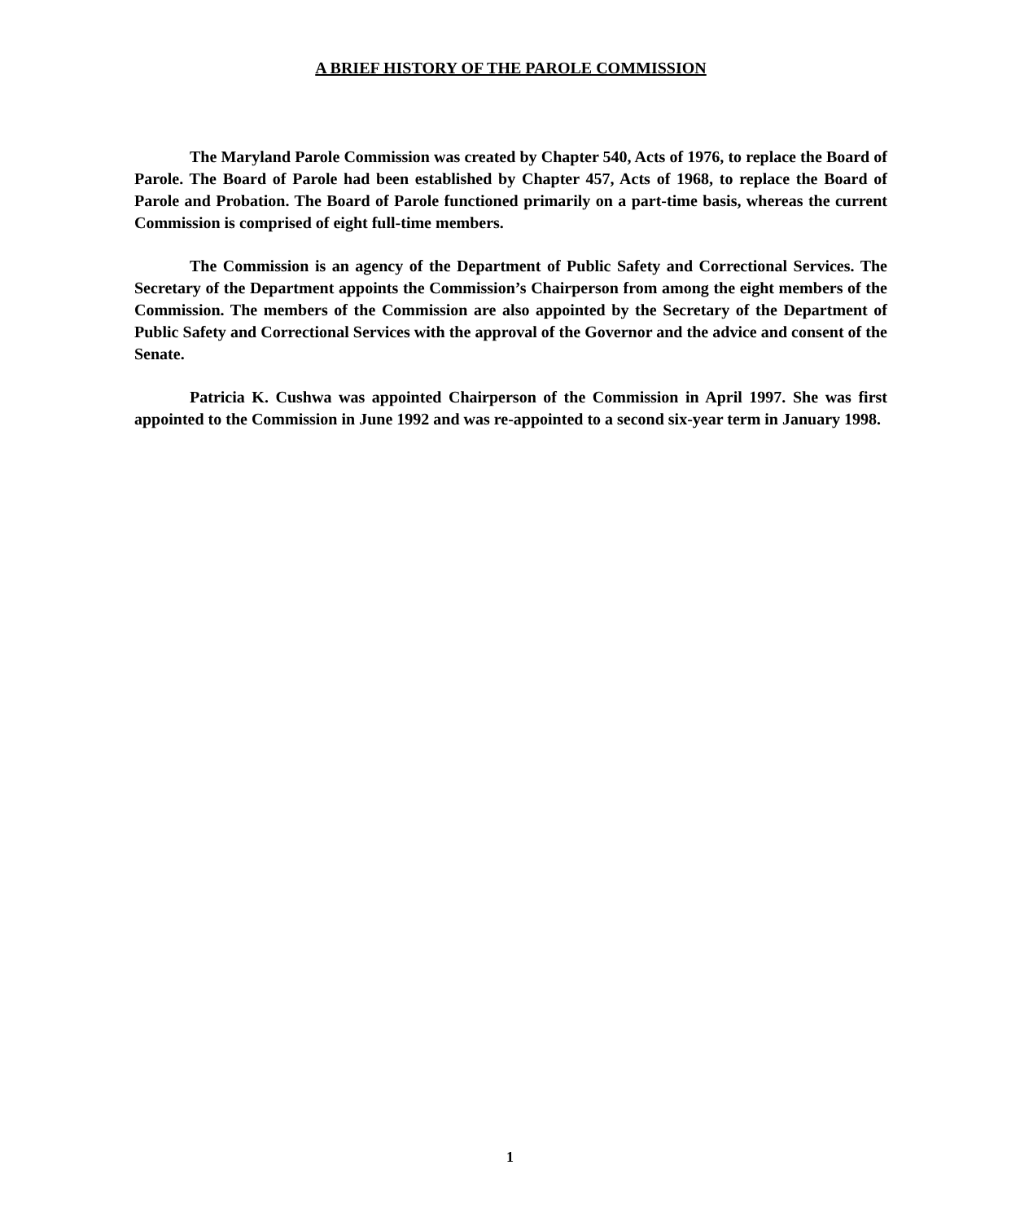A BRIEF HISTORY OF THE PAROLE COMMISSION
The Maryland Parole Commission was created by Chapter 540, Acts of 1976, to replace the Board of Parole. The Board of Parole had been established by Chapter 457, Acts of 1968, to replace the Board of Parole and Probation. The Board of Parole functioned primarily on a part-time basis, whereas the current Commission is comprised of eight full-time members.
The Commission is an agency of the Department of Public Safety and Correctional Services. The Secretary of the Department appoints the Commission’s Chairperson from among the eight members of the Commission. The members of the Commission are also appointed by the Secretary of the Department of Public Safety and Correctional Services with the approval of the Governor and the advice and consent of the Senate.
Patricia K. Cushwa was appointed Chairperson of the Commission in April 1997. She was first appointed to the Commission in June 1992 and was re-appointed to a second six-year term in January 1998.
1